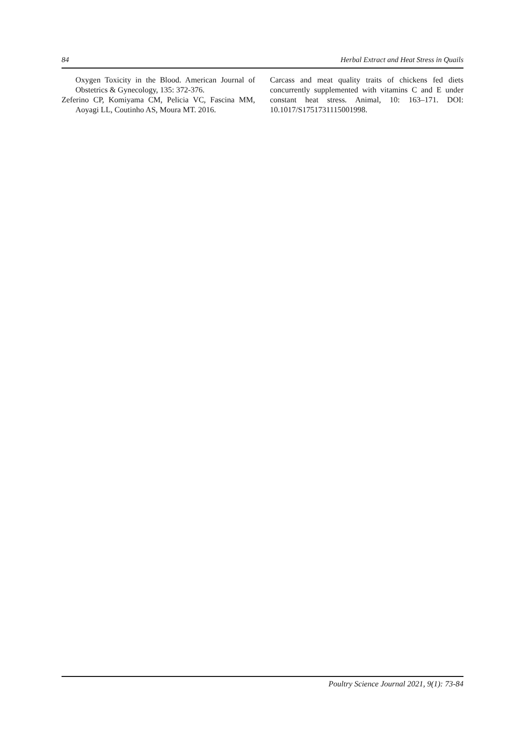84 Herbal Extract and Heat Stress in Quails
Oxygen Toxicity in the Blood. American Journal of Obstetrics & Gynecology, 135: 372-376.
Zeferino CP, Komiyama CM, Pelicia VC, Fascina MM, Aoyagi LL, Coutinho AS, Moura MT. 2016.
Carcass and meat quality traits of chickens fed diets concurrently supplemented with vitamins C and E under constant heat stress. Animal, 10: 163–171. DOI: 10.1017/S1751731115001998.
Poultry Science Journal 2021, 9(1): 73-84